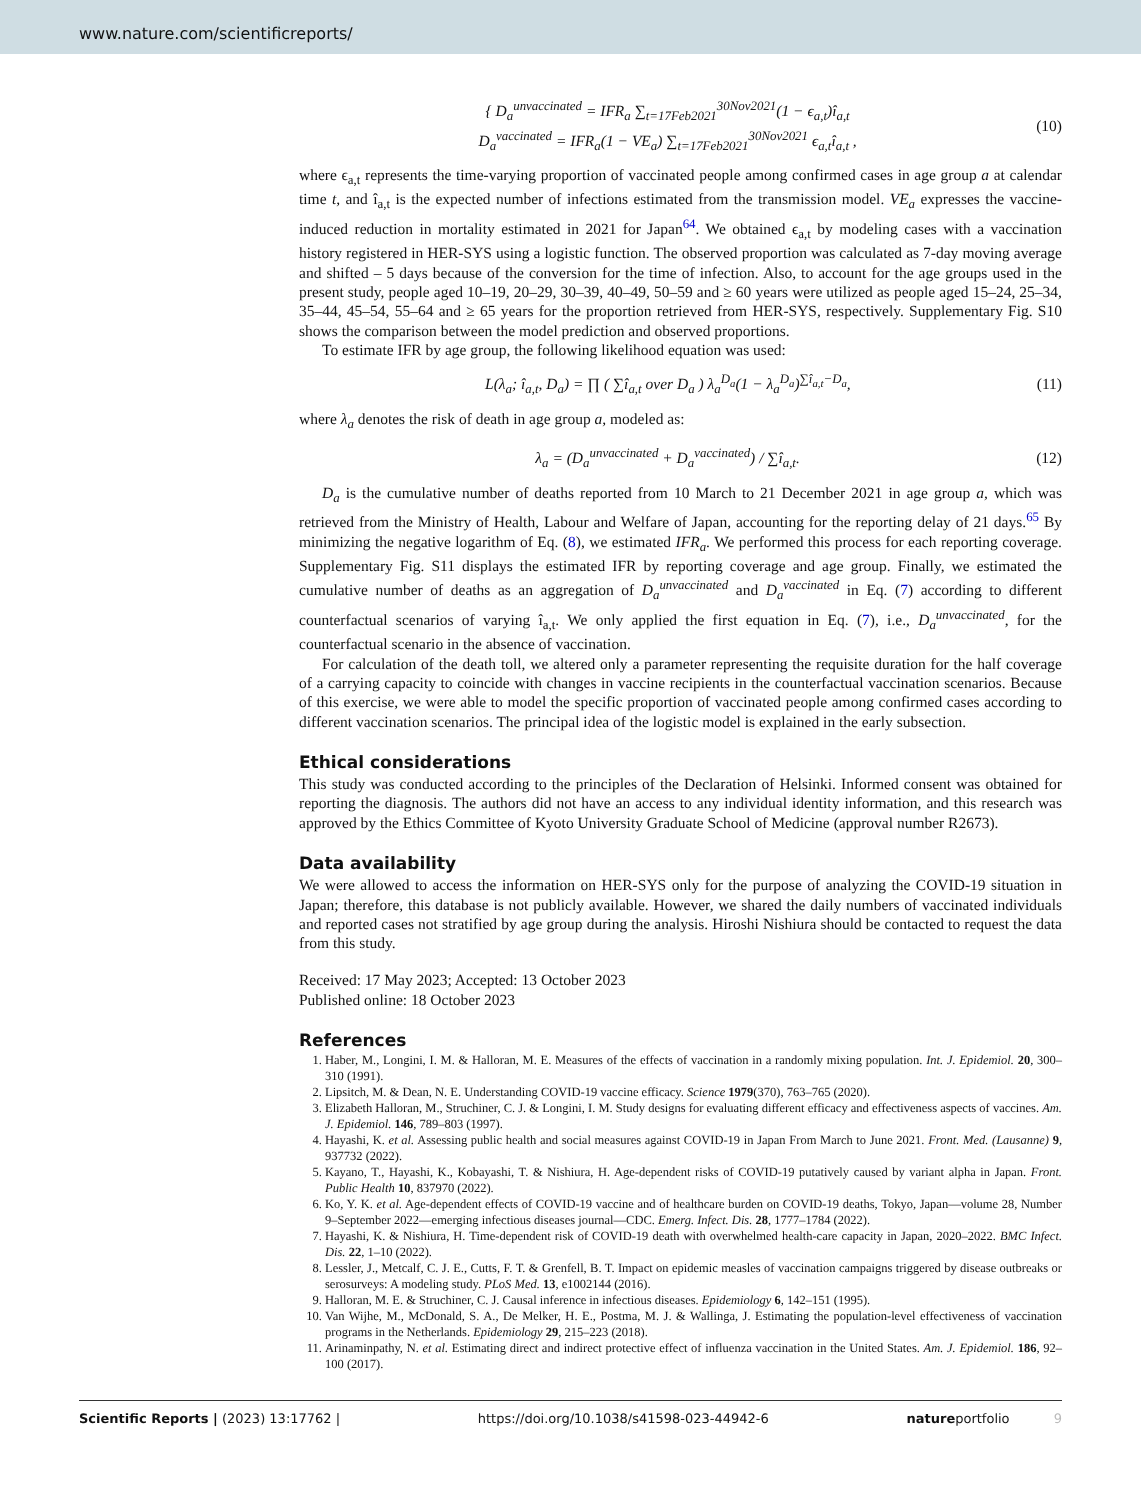www.nature.com/scientificreports/
{ D<sub>a</sub><sup>unvaccinated</sup> = IFR<sub>a</sub> ∑<sub>t=17Feb2021</sub><sup>30Nov2021</sup>(1 − ϵ<sub>a,t</sub>)î<sub>a,t</sub>
D<sub>a</sub><sup>vaccinated</sup> = IFR<sub>a</sub>(1 − VE<sub>a</sub>) ∑<sub>t=17Feb2021</sub><sup>30Nov2021</sup> ϵ<sub>a,t</sub>î<sub>a,t</sub> ,
(10)
where ϵ<sub>a,t</sub> represents the time-varying proportion of vaccinated people among confirmed cases in age group a at calendar time t, and î<sub>a,t</sub> is the expected number of infections estimated from the transmission model. VE<sub>a</sub> expresses the vaccine-induced reduction in mortality estimated in 2021 for Japan<sup>64</sup>. We obtained ϵ<sub>a,t</sub> by modeling cases with a vaccination history registered in HER-SYS using a logistic function. The observed proportion was calculated as 7-day moving average and shifted – 5 days because of the conversion for the time of infection. Also, to account for the age groups used in the present study, people aged 10–19, 20–29, 30–39, 40–49, 50–59 and ≥ 60 years were utilized as people aged 15–24, 25–34, 35–44, 45–54, 55–64 and ≥ 65 years for the proportion retrieved from HER-SYS, respectively. Supplementary Fig. S10 shows the comparison between the model prediction and observed proportions.
To estimate IFR by age group, the following likelihood equation was used:
L(λ<sub>a</sub>; î<sub>a,t</sub>, D<sub>a</sub>) = ∏ ( ∑î<sub>a,t</sub> over D<sub>a</sub> ) λ<sub>a</sub><sup>D<sub>a</sub></sup>(1 − λ<sub>a</sub><sup>D<sub>a</sub></sup>)<sup>∑î<sub>a,t</sub>−D<sub>a</sub></sup>,
(11)
where λ<sub>a</sub> denotes the risk of death in age group a, modeled as:
λ<sub>a</sub> = (D<sub>a</sub><sup>unvaccinated</sup> + D<sub>a</sub><sup>vaccinated</sup>) / ∑î<sub>a,t</sub>.
(12)
D<sub>a</sub> is the cumulative number of deaths reported from 10 March to 21 December 2021 in age group a, which was retrieved from the Ministry of Health, Labour and Welfare of Japan, accounting for the reporting delay of 21 days.<sup>65</sup> By minimizing the negative logarithm of Eq. (8), we estimated IFR<sub>a</sub>. We performed this process for each reporting coverage. Supplementary Fig. S11 displays the estimated IFR by reporting coverage and age group. Finally, we estimated the cumulative number of deaths as an aggregation of D<sub>a</sub><sup>unvaccinated</sup> and D<sub>a</sub><sup>vaccinated</sup> in Eq. (7) according to different counterfactual scenarios of varying î<sub>a,t</sub>. We only applied the first equation in Eq. (7), i.e., D<sub>a</sub><sup>unvaccinated</sup>, for the counterfactual scenario in the absence of vaccination.
For calculation of the death toll, we altered only a parameter representing the requisite duration for the half coverage of a carrying capacity to coincide with changes in vaccine recipients in the counterfactual vaccination scenarios. Because of this exercise, we were able to model the specific proportion of vaccinated people among confirmed cases according to different vaccination scenarios. The principal idea of the logistic model is explained in the early subsection.
Ethical considerations
This study was conducted according to the principles of the Declaration of Helsinki. Informed consent was obtained for reporting the diagnosis. The authors did not have an access to any individual identity information, and this research was approved by the Ethics Committee of Kyoto University Graduate School of Medicine (approval number R2673).
Data availability
We were allowed to access the information on HER-SYS only for the purpose of analyzing the COVID-19 situation in Japan; therefore, this database is not publicly available. However, we shared the daily numbers of vaccinated individuals and reported cases not stratified by age group during the analysis. Hiroshi Nishiura should be contacted to request the data from this study.
Received: 17 May 2023; Accepted: 13 October 2023
Published online: 18 October 2023
References
1. Haber, M., Longini, I. M. & Halloran, M. E. Measures of the effects of vaccination in a randomly mixing population. Int. J. Epidemiol. 20, 300–310 (1991).
2. Lipsitch, M. & Dean, N. E. Understanding COVID-19 vaccine efficacy. Science 1979(370), 763–765 (2020).
3. Elizabeth Halloran, M., Struchiner, C. J. & Longini, I. M. Study designs for evaluating different efficacy and effectiveness aspects of vaccines. Am. J. Epidemiol. 146, 789–803 (1997).
4. Hayashi, K. et al. Assessing public health and social measures against COVID-19 in Japan From March to June 2021. Front. Med. (Lausanne) 9, 937732 (2022).
5. Kayano, T., Hayashi, K., Kobayashi, T. & Nishiura, H. Age-dependent risks of COVID-19 putatively caused by variant alpha in Japan. Front. Public Health 10, 837970 (2022).
6. Ko, Y. K. et al. Age-dependent effects of COVID-19 vaccine and of healthcare burden on COVID-19 deaths, Tokyo, Japan—volume 28, Number 9–September 2022—emerging infectious diseases journal—CDC. Emerg. Infect. Dis. 28, 1777–1784 (2022).
7. Hayashi, K. & Nishiura, H. Time-dependent risk of COVID-19 death with overwhelmed health-care capacity in Japan, 2020–2022. BMC Infect. Dis. 22, 1–10 (2022).
8. Lessler, J., Metcalf, C. J. E., Cutts, F. T. & Grenfell, B. T. Impact on epidemic measles of vaccination campaigns triggered by disease outbreaks or serosurveys: A modeling study. PLoS Med. 13, e1002144 (2016).
9. Halloran, M. E. & Struchiner, C. J. Causal inference in infectious diseases. Epidemiology 6, 142–151 (1995).
10. Van Wijhe, M., McDonald, S. A., De Melker, H. E., Postma, M. J. & Wallinga, J. Estimating the population-level effectiveness of vaccination programs in the Netherlands. Epidemiology 29, 215–223 (2018).
11. Arinaminpathy, N. et al. Estimating direct and indirect protective effect of influenza vaccination in the United States. Am. J. Epidemiol. 186, 92–100 (2017).
Scientific Reports | (2023) 13:17762 | https://doi.org/10.1038/s41598-023-44942-6 natureportfolio 9